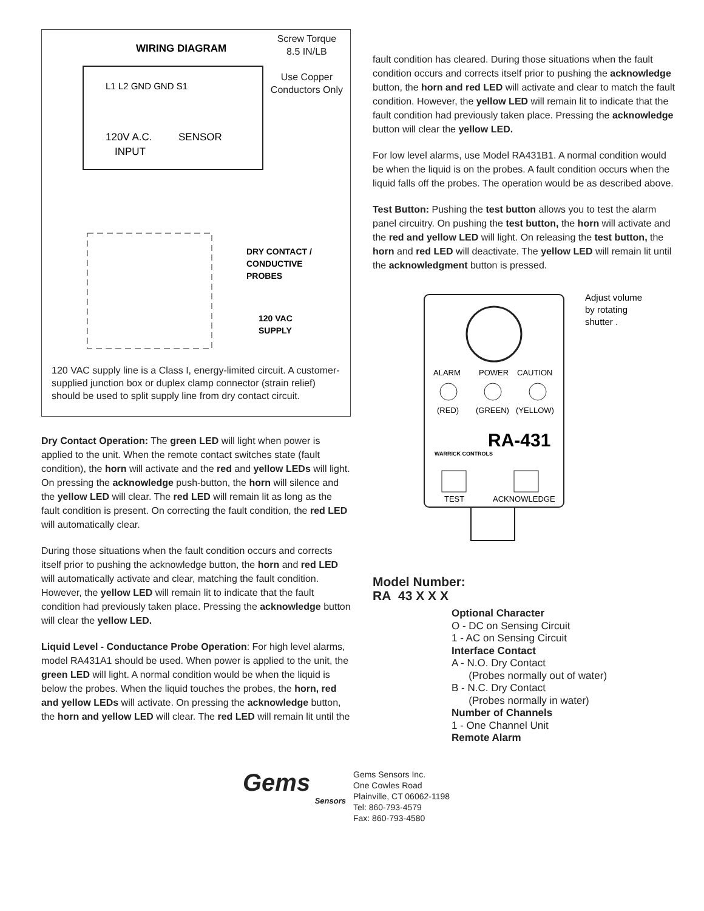WIRING DIAGRAM
L1 L2 GND GND S1
120V A.C.
INPUT
SENSOR
DRY CONTACT /
CONDUCTIVE
PROBES
120 VAC
SUPPLY
Screw Torque
8.5 IN/LB
Use Copper
Conductors Only
120 VAC supply line is a Class I, energy-limited circuit. A customer-supplied junction box or duplex clamp connector (strain relief) should be used to split supply line from dry contact circuit.
Dry Contact Operation: The green LED will light when power is applied to the unit. When the remote contact switches state (fault condition), the horn will activate and the red and yellow LEDs will light. On pressing the acknowledge push-button, the horn will silence and the yellow LED will clear. The red LED will remain lit as long as the fault condition is present. On correcting the fault condition, the red LED will automatically clear.
During those situations when the fault condition occurs and corrects itself prior to pushing the acknowledge button, the horn and red LED will automatically activate and clear, matching the fault condition. However, the yellow LED will remain lit to indicate that the fault condition had previously taken place. Pressing the acknowledge button will clear the yellow LED.
Liquid Level - Conductance Probe Operation: For high level alarms, model RA431A1 should be used. When power is applied to the unit, the green LED will light. A normal condition would be when the liquid is below the probes. When the liquid touches the probes, the horn, red and yellow LEDs will activate. On pressing the acknowledge button, the horn and yellow LED will clear. The red LED will remain lit until the
fault condition has cleared. During those situations when the fault condition occurs and corrects itself prior to pushing the acknowledge button, the horn and red LED will activate and clear to match the fault condition. However, the yellow LED will remain lit to indicate that the fault condition had previously taken place. Pressing the acknowledge button will clear the yellow LED.
For low level alarms, use Model RA431B1. A normal condition would be when the liquid is on the probes. A fault condition occurs when the liquid falls off the probes. The operation would be as described above.
Test Button: Pushing the test button allows you to test the alarm panel circuitry. On pushing the test button, the horn will activate and the red and yellow LED will light. On releasing the test button, the horn and red LED will deactivate. The yellow LED will remain lit until the acknowledgment button is pressed.
Adjust volume
by rotating
shutter .
ALARM
POWER
CAUTION
(RED)
(GREEN)
(YELLOW)
WARRICK CONTROLS
RA-431
TEST
ACKNOWLEDGE
Model Number:
RA 43 X X X
Optional Character
O - DC on Sensing Circuit
1 - AC on Sensing Circuit
Interface Contact
A - N.O. Dry Contact
(Probes normally out of water)
B - N.C. Dry Contact
(Probes normally in water)
Number of Channels
1 - One Channel Unit
Remote Alarm
Gems
Sensors
Gems Sensors Inc.
One Cowles Road
Plainville, CT 06062-1198
Tel: 860-793-4579
Fax: 860-793-4580